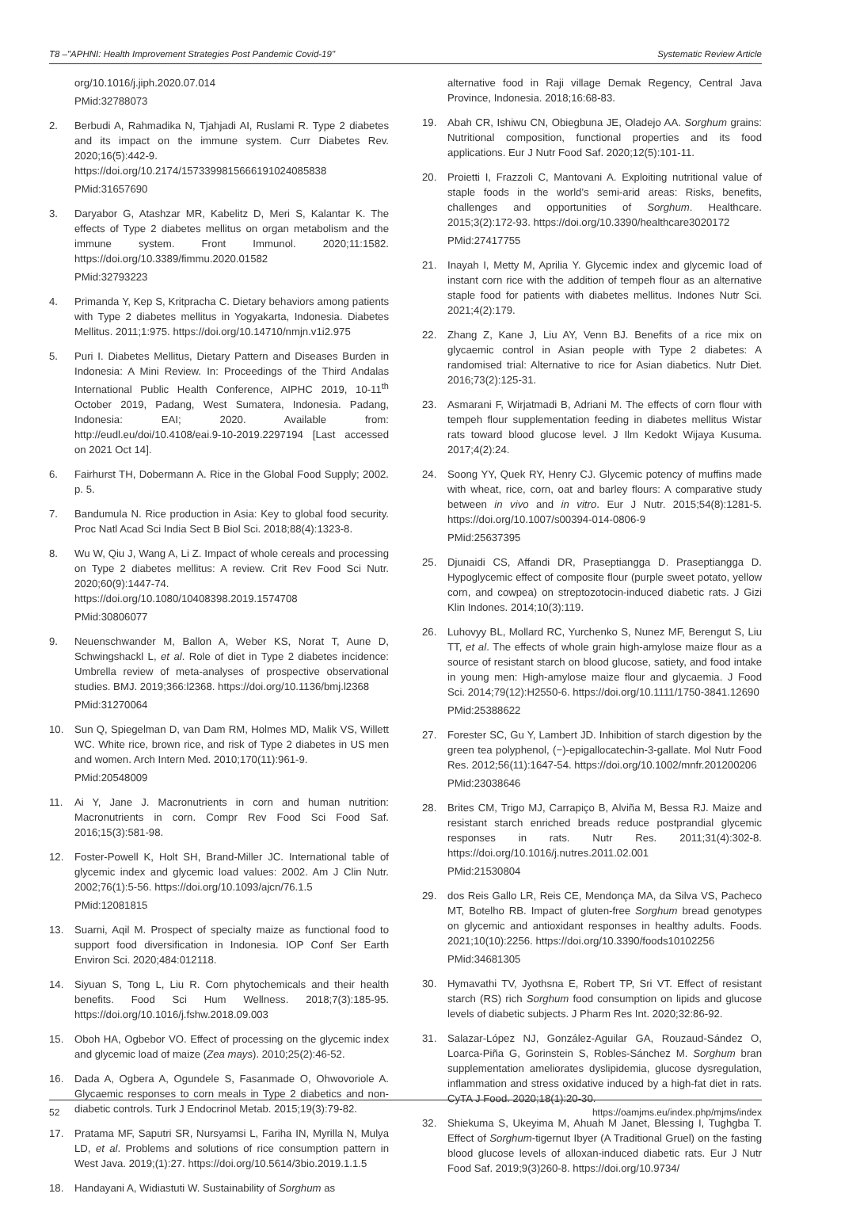T8 –"APHNI: Health Improvement Strategies Post Pandemic Covid-19" Systematic Review Article
org/10.1016/j.jiph.2020.07.014
PMid:32788073
2. Berbudi A, Rahmadika N, Tjahjadi AI, Ruslami R. Type 2 diabetes and its impact on the immune system. Curr Diabetes Rev. 2020;16(5):442-9. https://doi.org/10.2174/1573399815666191024085838
PMid:31657690
3. Daryabor G, Atashzar MR, Kabelitz D, Meri S, Kalantar K. The effects of Type 2 diabetes mellitus on organ metabolism and the immune system. Front Immunol. 2020;11:1582. https://doi.org/10.3389/fimmu.2020.01582
PMid:32793223
4. Primanda Y, Kep S, Kritpracha C. Dietary behaviors among patients with Type 2 diabetes mellitus in Yogyakarta, Indonesia. Diabetes Mellitus. 2011;1:975. https://doi.org/10.14710/nmjn.v1i2.975
5. Puri I. Diabetes Mellitus, Dietary Pattern and Diseases Burden in Indonesia: A Mini Review. In: Proceedings of the Third Andalas International Public Health Conference, AIPHC 2019, 10-11<sup>th</sup> October 2019, Padang, West Sumatera, Indonesia. Padang, Indonesia: EAI; 2020. Available from: http://eudl.eu/doi/10.4108/eai.9-10-2019.2297194 [Last accessed on 2021 Oct 14].
6. Fairhurst TH, Dobermann A. Rice in the Global Food Supply; 2002. p. 5.
7. Bandumula N. Rice production in Asia: Key to global food security. Proc Natl Acad Sci India Sect B Biol Sci. 2018;88(4):1323-8.
8. Wu W, Qiu J, Wang A, Li Z. Impact of whole cereals and processing on Type 2 diabetes mellitus: A review. Crit Rev Food Sci Nutr. 2020;60(9):1447-74. https://doi.org/10.1080/10408398.2019.1574708
PMid:30806077
9. Neuenschwander M, Ballon A, Weber KS, Norat T, Aune D, Schwingshackl L, et al. Role of diet in Type 2 diabetes incidence: Umbrella review of meta-analyses of prospective observational studies. BMJ. 2019;366:l2368. https://doi.org/10.1136/bmj.l2368
PMid:31270064
10. Sun Q, Spiegelman D, van Dam RM, Holmes MD, Malik VS, Willett WC. White rice, brown rice, and risk of Type 2 diabetes in US men and women. Arch Intern Med. 2010;170(11):961-9.
PMid:20548009
11. Ai Y, Jane J. Macronutrients in corn and human nutrition: Macronutrients in corn. Compr Rev Food Sci Food Saf. 2016;15(3):581-98.
12. Foster-Powell K, Holt SH, Brand-Miller JC. International table of glycemic index and glycemic load values: 2002. Am J Clin Nutr. 2002;76(1):5-56. https://doi.org/10.1093/ajcn/76.1.5
PMid:12081815
13. Suarni, Aqil M. Prospect of specialty maize as functional food to support food diversification in Indonesia. IOP Conf Ser Earth Environ Sci. 2020;484:012118.
14. Siyuan S, Tong L, Liu R. Corn phytochemicals and their health benefits. Food Sci Hum Wellness. 2018;7(3):185-95. https://doi.org/10.1016/j.fshw.2018.09.003
15. Oboh HA, Ogbebor VO. Effect of processing on the glycemic index and glycemic load of maize (Zea mays). 2010;25(2):46-52.
16. Dada A, Ogbera A, Ogundele S, Fasanmade O, Ohwovoriole A. Glycaemic responses to corn meals in Type 2 diabetics and non-diabetic controls. Turk J Endocrinol Metab. 2015;19(3):79-82.
17. Pratama MF, Saputri SR, Nursyamsi L, Fariha IN, Myrilla N, Mulya LD, et al. Problems and solutions of rice consumption pattern in West Java. 2019;(1):27. https://doi.org/10.5614/3bio.2019.1.1.5
18. Handayani A, Widiastuti W. Sustainability of Sorghum as
alternative food in Raji village Demak Regency, Central Java Province, Indonesia. 2018;16:68-83.
19. Abah CR, Ishiwu CN, Obiegbuna JE, Oladejo AA. Sorghum grains: Nutritional composition, functional properties and its food applications. Eur J Nutr Food Saf. 2020;12(5):101-11.
20. Proietti I, Frazzoli C, Mantovani A. Exploiting nutritional value of staple foods in the world's semi-arid areas: Risks, benefits, challenges and opportunities of Sorghum. Healthcare. 2015;3(2):172-93. https://doi.org/10.3390/healthcare3020172
PMid:27417755
21. Inayah I, Metty M, Aprilia Y. Glycemic index and glycemic load of instant corn rice with the addition of tempeh flour as an alternative staple food for patients with diabetes mellitus. Indones Nutr Sci. 2021;4(2):179.
22. Zhang Z, Kane J, Liu AY, Venn BJ. Benefits of a rice mix on glycaemic control in Asian people with Type 2 diabetes: A randomised trial: Alternative to rice for Asian diabetics. Nutr Diet. 2016;73(2):125-31.
23. Asmarani F, Wirjatmadi B, Adriani M. The effects of corn flour with tempeh flour supplementation feeding in diabetes mellitus Wistar rats toward blood glucose level. J Ilm Kedokt Wijaya Kusuma. 2017;4(2):24.
24. Soong YY, Quek RY, Henry CJ. Glycemic potency of muffins made with wheat, rice, corn, oat and barley flours: A comparative study between in vivo and in vitro. Eur J Nutr. 2015;54(8):1281-5. https://doi.org/10.1007/s00394-014-0806-9
PMid:25637395
25. Djunaidi CS, Affandi DR, Praseptiangga D. Praseptiangga D. Hypoglycemic effect of composite flour (purple sweet potato, yellow corn, and cowpea) on streptozotocin-induced diabetic rats. J Gizi Klin Indones. 2014;10(3):119.
26. Luhovyy BL, Mollard RC, Yurchenko S, Nunez MF, Berengut S, Liu TT, et al. The effects of whole grain high-amylose maize flour as a source of resistant starch on blood glucose, satiety, and food intake in young men: High-amylose maize flour and glycaemia. J Food Sci. 2014;79(12):H2550-6. https://doi.org/10.1111/1750-3841.12690
PMid:25388622
27. Forester SC, Gu Y, Lambert JD. Inhibition of starch digestion by the green tea polyphenol, (−)-epigallocatechin-3-gallate. Mol Nutr Food Res. 2012;56(11):1647-54. https://doi.org/10.1002/mnfr.201200206
PMid:23038646
28. Brites CM, Trigo MJ, Carrapiço B, Alviña M, Bessa RJ. Maize and resistant starch enriched breads reduce postprandial glycemic responses in rats. Nutr Res. 2011;31(4):302-8. https://doi.org/10.1016/j.nutres.2011.02.001
PMid:21530804
29. dos Reis Gallo LR, Reis CE, Mendonça MA, da Silva VS, Pacheco MT, Botelho RB. Impact of gluten-free Sorghum bread genotypes on glycemic and antioxidant responses in healthy adults. Foods. 2021;10(10):2256. https://doi.org/10.3390/foods10102256
PMid:34681305
30. Hymavathi TV, Jyothsna E, Robert TP, Sri VT. Effect of resistant starch (RS) rich Sorghum food consumption on lipids and glucose levels of diabetic subjects. J Pharm Res Int. 2020;32:86-92.
31. Salazar-López NJ, González-Aguilar GA, Rouzaud-Sández O, Loarca-Piña G, Gorinstein S, Robles-Sánchez M. Sorghum bran supplementation ameliorates dyslipidemia, glucose dysregulation, inflammation and stress oxidative induced by a high-fat diet in rats. CyTA J Food. 2020;18(1):20-30.
32. Shiekuma S, Ukeyima M, Ahuah M Janet, Blessing I, Tughgba T. Effect of Sorghum-tigernut Ibyer (A Traditional Gruel) on the fasting blood glucose levels of alloxan-induced diabetic rats. Eur J Nutr Food Saf. 2019;9(3)260-8. https://doi.org/10.9734/
52 https://oamjms.eu/index.php/mjms/index